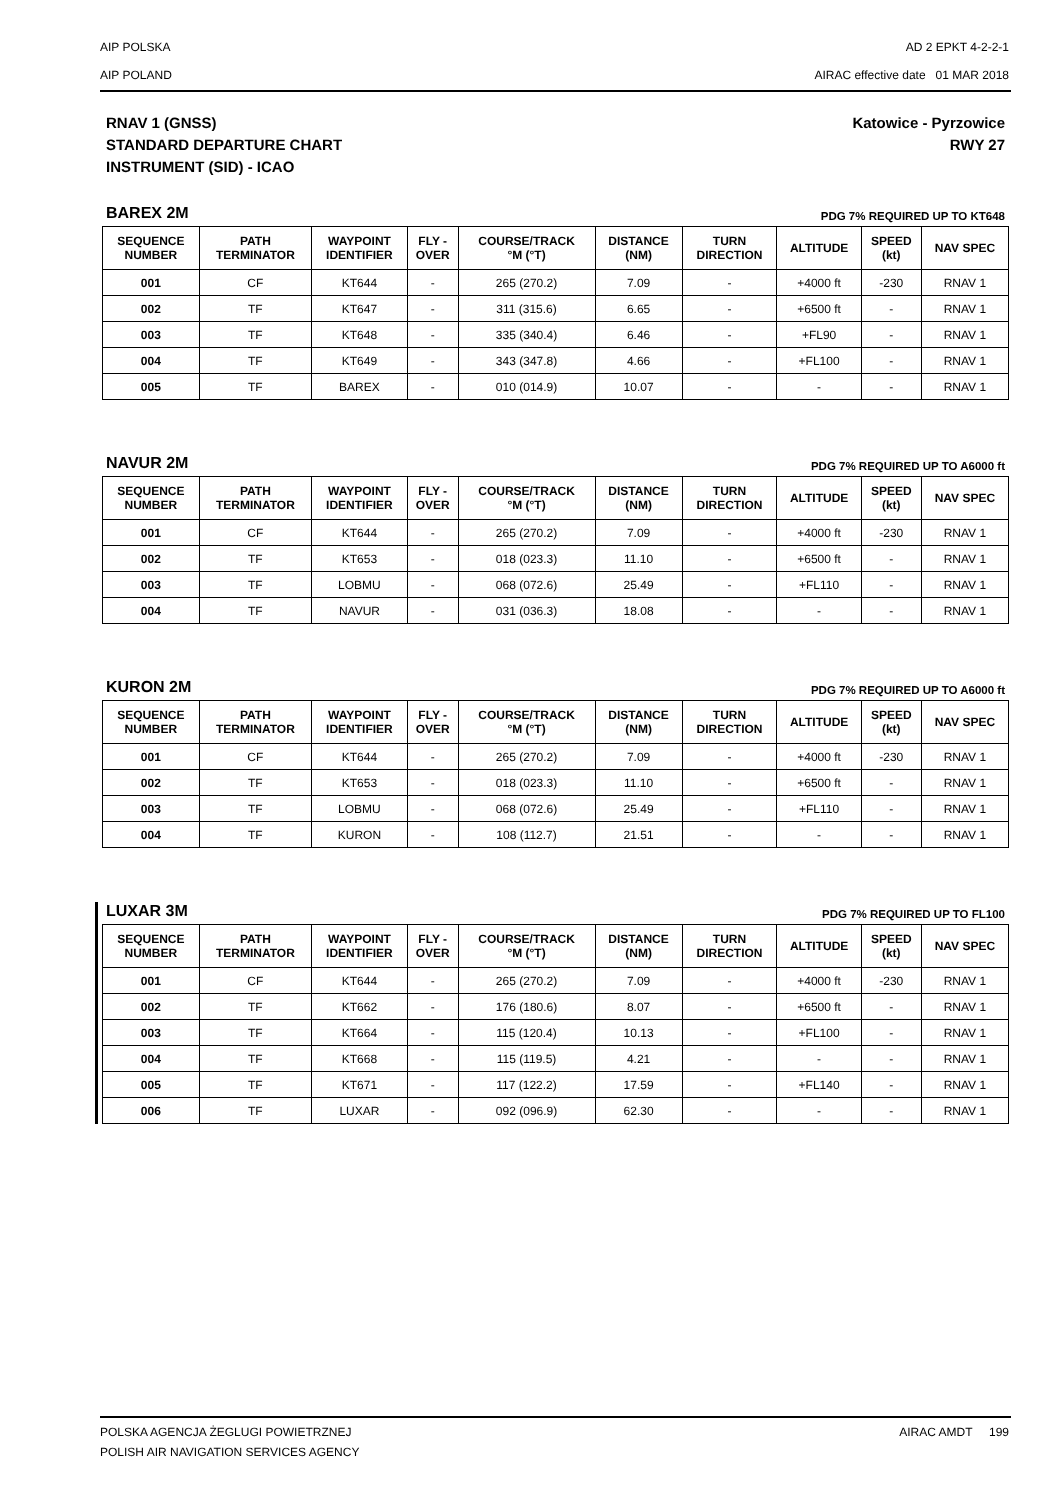AIP POLSKA
AIP POLAND
AD 2 EPKT 4-2-2-1
AIRAC effective date 01 MAR 2018
RNAV 1 (GNSS)
STANDARD DEPARTURE CHART
INSTRUMENT (SID) - ICAO
Katowice - Pyrzowice
RWY 27
BAREX 2M PDG 7% REQUIRED UP TO KT648
| SEQUENCE NUMBER | PATH TERMINATOR | WAYPOINT IDENTIFIER | FLY - OVER | COURSE/TRACK °M (°T) | DISTANCE (NM) | TURN DIRECTION | ALTITUDE | SPEED (kt) | NAV SPEC |
| --- | --- | --- | --- | --- | --- | --- | --- | --- | --- |
| 001 | CF | KT644 | - | 265 (270.2) | 7.09 | - | +4000 ft | -230 | RNAV 1 |
| 002 | TF | KT647 | - | 311 (315.6) | 6.65 | - | +6500 ft | - | RNAV 1 |
| 003 | TF | KT648 | - | 335 (340.4) | 6.46 | - | +FL90 | - | RNAV 1 |
| 004 | TF | KT649 | - | 343 (347.8) | 4.66 | - | +FL100 | - | RNAV 1 |
| 005 | TF | BAREX | - | 010 (014.9) | 10.07 | - | - | - | RNAV 1 |
NAVUR 2M PDG 7% REQUIRED UP TO A6000 ft
| SEQUENCE NUMBER | PATH TERMINATOR | WAYPOINT IDENTIFIER | FLY - OVER | COURSE/TRACK °M (°T) | DISTANCE (NM) | TURN DIRECTION | ALTITUDE | SPEED (kt) | NAV SPEC |
| --- | --- | --- | --- | --- | --- | --- | --- | --- | --- |
| 001 | CF | KT644 | - | 265 (270.2) | 7.09 | - | +4000 ft | -230 | RNAV 1 |
| 002 | TF | KT653 | - | 018 (023.3) | 11.10 | - | +6500 ft | - | RNAV 1 |
| 003 | TF | LOBMU | - | 068 (072.6) | 25.49 | - | +FL110 | - | RNAV 1 |
| 004 | TF | NAVUR | - | 031 (036.3) | 18.08 | - | - | - | RNAV 1 |
KURON 2M PDG 7% REQUIRED UP TO A6000 ft
| SEQUENCE NUMBER | PATH TERMINATOR | WAYPOINT IDENTIFIER | FLY - OVER | COURSE/TRACK °M (°T) | DISTANCE (NM) | TURN DIRECTION | ALTITUDE | SPEED (kt) | NAV SPEC |
| --- | --- | --- | --- | --- | --- | --- | --- | --- | --- |
| 001 | CF | KT644 | - | 265 (270.2) | 7.09 | - | +4000 ft | -230 | RNAV 1 |
| 002 | TF | KT653 | - | 018 (023.3) | 11.10 | - | +6500 ft | - | RNAV 1 |
| 003 | TF | LOBMU | - | 068 (072.6) | 25.49 | - | +FL110 | - | RNAV 1 |
| 004 | TF | KURON | - | 108 (112.7) | 21.51 | - | - | - | RNAV 1 |
LUXAR 3M PDG 7% REQUIRED UP TO FL100
| SEQUENCE NUMBER | PATH TERMINATOR | WAYPOINT IDENTIFIER | FLY - OVER | COURSE/TRACK °M (°T) | DISTANCE (NM) | TURN DIRECTION | ALTITUDE | SPEED (kt) | NAV SPEC |
| --- | --- | --- | --- | --- | --- | --- | --- | --- | --- |
| 001 | CF | KT644 | - | 265 (270.2) | 7.09 | - | +4000 ft | -230 | RNAV 1 |
| 002 | TF | KT662 | - | 176 (180.6) | 8.07 | - | +6500 ft | - | RNAV 1 |
| 003 | TF | KT664 | - | 115 (120.4) | 10.13 | - | +FL100 | - | RNAV 1 |
| 004 | TF | KT668 | - | 115 (119.5) | 4.21 | - | - | - | RNAV 1 |
| 005 | TF | KT671 | - | 117 (122.2) | 17.59 | - | +FL140 | - | RNAV 1 |
| 006 | TF | LUXAR | - | 092 (096.9) | 62.30 | - | - | - | RNAV 1 |
POLSKA AGENCJA ŻEGLUGI POWIETRZNEJ
POLISH AIR NAVIGATION SERVICES AGENCY
AIRAC AMDT 199